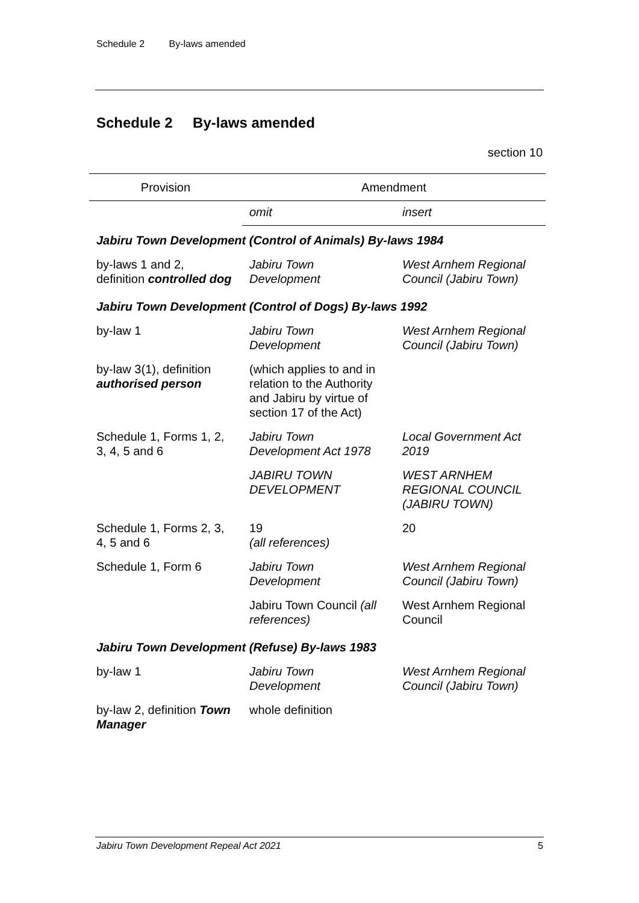Schedule 2 By-laws amended
Schedule 2 By-laws amended
section 10
| Provision | Amendment | |
| --- | --- | --- |
| | omit | insert |
| Jabiru Town Development (Control of Animals) By-laws 1984 | | |
| by-laws 1 and 2, definition controlled dog | Jabiru Town Development | West Arnhem Regional Council (Jabiru Town) |
| Jabiru Town Development (Control of Dogs) By-laws 1992 | | |
| by-law 1 | Jabiru Town Development | West Arnhem Regional Council (Jabiru Town) |
| by-law 3(1), definition authorised person | (which applies to and in relation to the Authority and Jabiru by virtue of section 17 of the Act) | |
| Schedule 1, Forms 1, 2, 3, 4, 5 and 6 | Jabiru Town Development Act 1978 | Local Government Act 2019 |
| | JABIRU TOWN DEVELOPMENT | WEST ARNHEM REGIONAL COUNCIL (JABIRU TOWN) |
| Schedule 1, Forms 2, 3, 4, 5 and 6 | 19 (all references) | 20 |
| Schedule 1, Form 6 | Jabiru Town Development | West Arnhem Regional Council (Jabiru Town) |
| | Jabiru Town Council (all references) | West Arnhem Regional Council |
| Jabiru Town Development (Refuse) By-laws 1983 | | |
| by-law 1 | Jabiru Town Development | West Arnhem Regional Council (Jabiru Town) |
| by-law 2, definition Town Manager | whole definition | |
Jabiru Town Development Repeal Act 2021 5